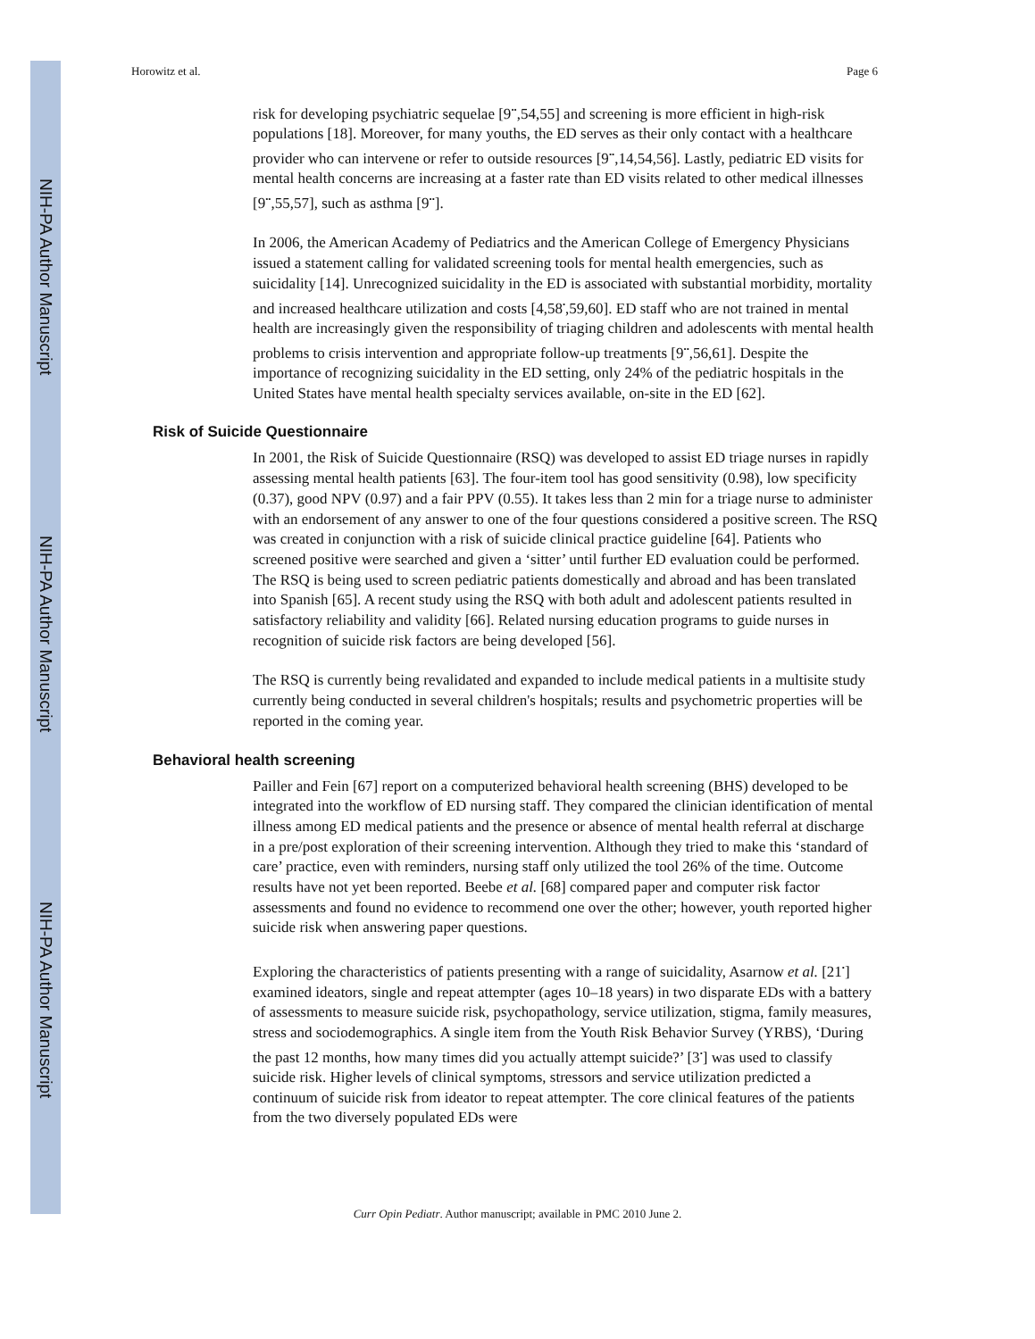NIH-PA Author Manuscript
NIH-PA Author Manuscript
NIH-PA Author Manuscript
Horowitz et al. Page 6
risk for developing psychiatric sequelae [9<sup>••</sup>,54,55] and screening is more efficient in high-risk populations [18]. Moreover, for many youths, the ED serves as their only contact with a healthcare provider who can intervene or refer to outside resources [9<sup>••</sup>,14,54,56]. Lastly, pediatric ED visits for mental health concerns are increasing at a faster rate than ED visits related to other medical illnesses [9<sup>••</sup>,55,57], such as asthma [9<sup>••</sup>].
In 2006, the American Academy of Pediatrics and the American College of Emergency Physicians issued a statement calling for validated screening tools for mental health emergencies, such as suicidality [14]. Unrecognized suicidality in the ED is associated with substantial morbidity, mortality and increased healthcare utilization and costs [4,58<sup>•</sup>,59,60]. ED staff who are not trained in mental health are increasingly given the responsibility of triaging children and adolescents with mental health problems to crisis intervention and appropriate follow-up treatments [9<sup>••</sup>,56,61]. Despite the importance of recognizing suicidality in the ED setting, only 24% of the pediatric hospitals in the United States have mental health specialty services available, on-site in the ED [62].
Risk of Suicide Questionnaire
In 2001, the Risk of Suicide Questionnaire (RSQ) was developed to assist ED triage nurses in rapidly assessing mental health patients [63]. The four-item tool has good sensitivity (0.98), low specificity (0.37), good NPV (0.97) and a fair PPV (0.55). It takes less than 2 min for a triage nurse to administer with an endorsement of any answer to one of the four questions considered a positive screen. The RSQ was created in conjunction with a risk of suicide clinical practice guideline [64]. Patients who screened positive were searched and given a ‘sitter’ until further ED evaluation could be performed. The RSQ is being used to screen pediatric patients domestically and abroad and has been translated into Spanish [65]. A recent study using the RSQ with both adult and adolescent patients resulted in satisfactory reliability and validity [66]. Related nursing education programs to guide nurses in recognition of suicide risk factors are being developed [56].
The RSQ is currently being revalidated and expanded to include medical patients in a multisite study currently being conducted in several children's hospitals; results and psychometric properties will be reported in the coming year.
Behavioral health screening
Pailler and Fein [67] report on a computerized behavioral health screening (BHS) developed to be integrated into the workflow of ED nursing staff. They compared the clinician identification of mental illness among ED medical patients and the presence or absence of mental health referral at discharge in a pre/post exploration of their screening intervention. Although they tried to make this ‘standard of care’ practice, even with reminders, nursing staff only utilized the tool 26% of the time. Outcome results have not yet been reported. Beebe et al. [68] compared paper and computer risk factor assessments and found no evidence to recommend one over the other; however, youth reported higher suicide risk when answering paper questions.
Exploring the characteristics of patients presenting with a range of suicidality, Asarnow et al. [21<sup>•</sup>] examined ideators, single and repeat attempter (ages 10–18 years) in two disparate EDs with a battery of assessments to measure suicide risk, psychopathology, service utilization, stigma, family measures, stress and sociodemographics. A single item from the Youth Risk Behavior Survey (YRBS), ‘During the past 12 months, how many times did you actually attempt suicide?’ [3<sup>•</sup>] was used to classify suicide risk. Higher levels of clinical symptoms, stressors and service utilization predicted a continuum of suicide risk from ideator to repeat attempter. The core clinical features of the patients from the two diversely populated EDs were
Curr Opin Pediatr. Author manuscript; available in PMC 2010 June 2.